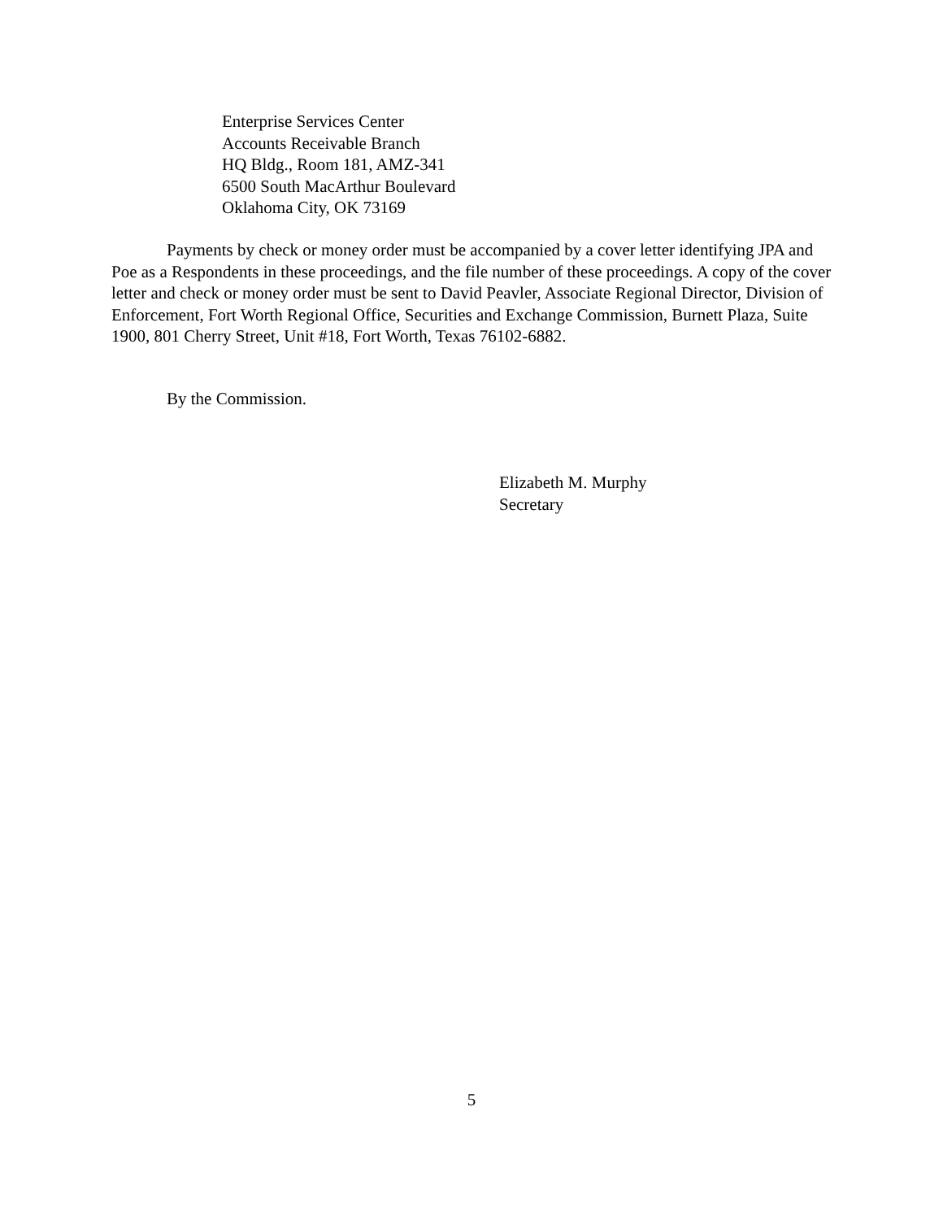Enterprise Services Center
Accounts Receivable Branch
HQ Bldg., Room 181, AMZ-341
6500 South MacArthur Boulevard
Oklahoma City, OK 73169
Payments by check or money order must be accompanied by a cover letter identifying JPA and Poe as a Respondents in these proceedings, and the file number of these proceedings. A copy of the cover letter and check or money order must be sent to David Peavler, Associate Regional Director, Division of Enforcement, Fort Worth Regional Office, Securities and Exchange Commission, Burnett Plaza, Suite 1900, 801 Cherry Street, Unit #18, Fort Worth, Texas 76102-6882.
By the Commission.
Elizabeth M. Murphy
Secretary
5